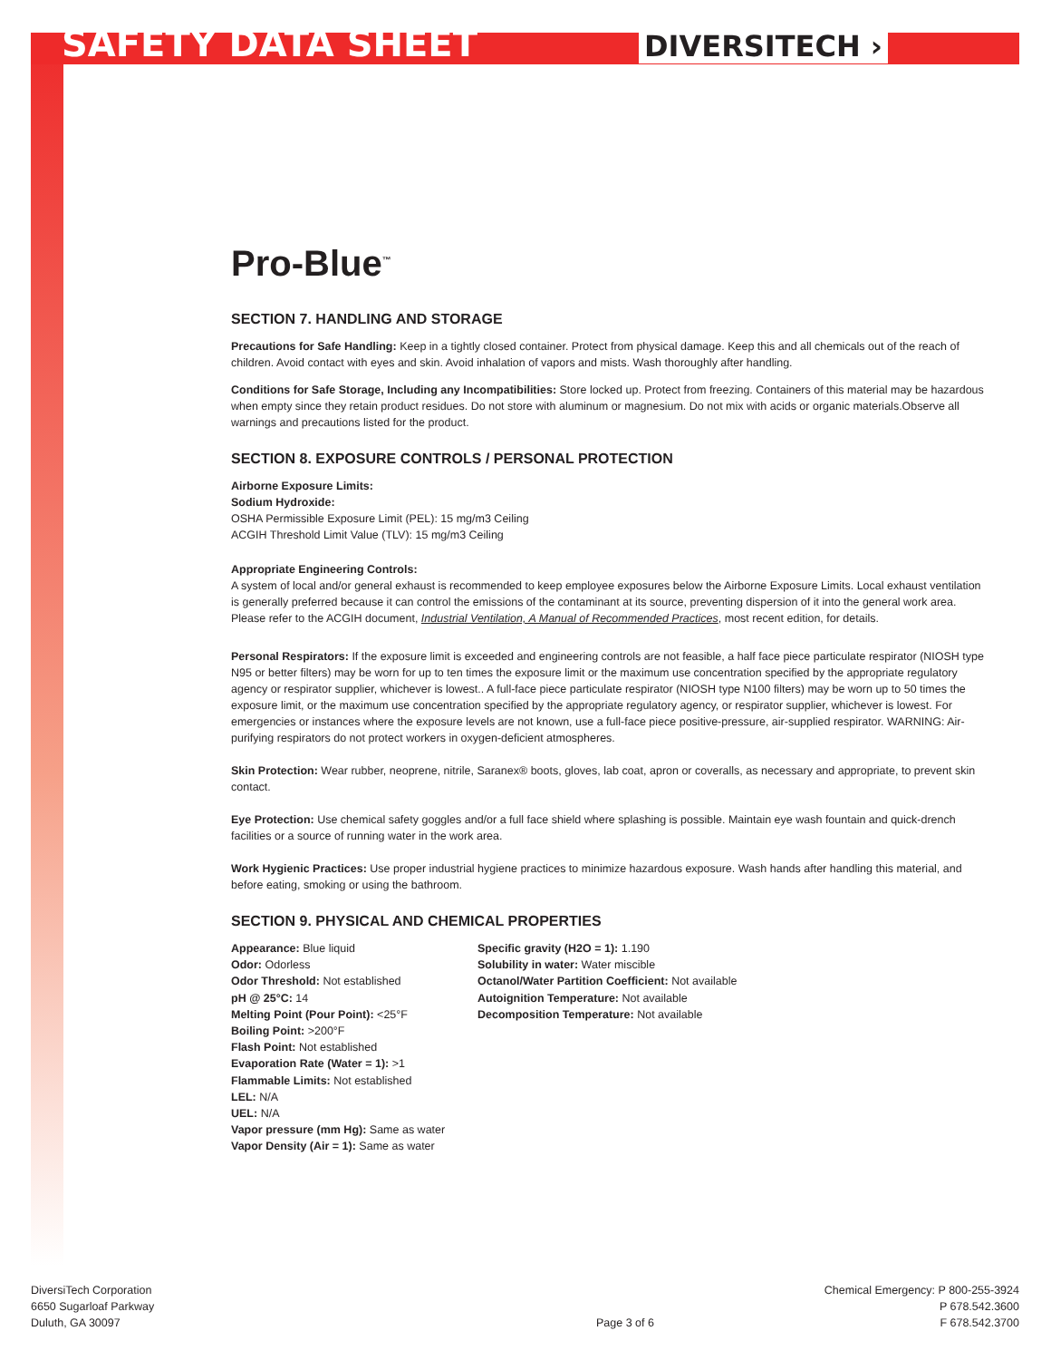SAFETY DATA SHEET
DIVERSITECH ›
Pro-Blue<sup>™</sup>
SECTION 7. HANDLING AND STORAGE
Precautions for Safe Handling: Keep in a tightly closed container. Protect from physical damage. Keep this and all chemicals out of the reach of children. Avoid contact with eyes and skin. Avoid inhalation of vapors and mists. Wash thoroughly after handling.
Conditions for Safe Storage, Including any Incompatibilities: Store locked up. Protect from freezing. Containers of this material may be hazardous when empty since they retain product residues. Do not store with aluminum or magnesium. Do not mix with acids or organic materials.Observe all warnings and precautions listed for the product.
SECTION 8. EXPOSURE CONTROLS / PERSONAL PROTECTION
Airborne Exposure Limits:
Sodium Hydroxide:
OSHA Permissible Exposure Limit (PEL): 15 mg/m3 Ceiling
ACGIH Threshold Limit Value (TLV): 15 mg/m3 Ceiling
Appropriate Engineering Controls:
A system of local and/or general exhaust is recommended to keep employee exposures below the Airborne Exposure Limits. Local exhaust ventilation is generally preferred because it can control the emissions of the contaminant at its source, preventing dispersion of it into the general work area. Please refer to the ACGIH document, Industrial Ventilation, A Manual of Recommended Practices, most recent edition, for details.
Personal Respirators: If the exposure limit is exceeded and engineering controls are not feasible, a half face piece particulate respirator (NIOSH type N95 or better filters) may be worn for up to ten times the exposure limit or the maximum use concentration specified by the appropriate regulatory agency or respirator supplier, whichever is lowest.. A full-face piece particulate respirator (NIOSH type N100 filters) may be worn up to 50 times the exposure limit, or the maximum use concentration specified by the appropriate regulatory agency, or respirator supplier, whichever is lowest. For emergencies or instances where the exposure levels are not known, use a full-face piece positive-pressure, air-supplied respirator. WARNING: Air-purifying respirators do not protect workers in oxygen-deficient atmospheres.
Skin Protection: Wear rubber, neoprene, nitrile, Saranex® boots, gloves, lab coat, apron or coveralls, as necessary and appropriate, to prevent skin contact.
Eye Protection: Use chemical safety goggles and/or a full face shield where splashing is possible. Maintain eye wash fountain and quick-drench facilities or a source of running water in the work area.
Work Hygienic Practices: Use proper industrial hygiene practices to minimize hazardous exposure. Wash hands after handling this material, and before eating, smoking or using the bathroom.
SECTION 9. PHYSICAL AND CHEMICAL PROPERTIES
Appearance: Blue liquid
Odor: Odorless
Odor Threshold: Not established
pH @ 25°C: 14
Melting Point (Pour Point): <25°F
Boiling Point: >200°F
Flash Point: Not established
Evaporation Rate (Water = 1): >1
Flammable Limits: Not established
LEL: N/A
UEL: N/A
Vapor pressure (mm Hg): Same as water
Vapor Density (Air = 1): Same as water
Specific gravity (H2O = 1): 1.190
Solubility in water: Water miscible
Octanol/Water Partition Coefficient: Not available
Autoignition Temperature: Not available
Decomposition Temperature: Not available
DiversiTech Corporation
6650 Sugarloaf Parkway
Duluth, GA 30097
Page 3 of 6 Chemical Emergency: P 800-255-3924
P 678.542.3600
F 678.542.3700